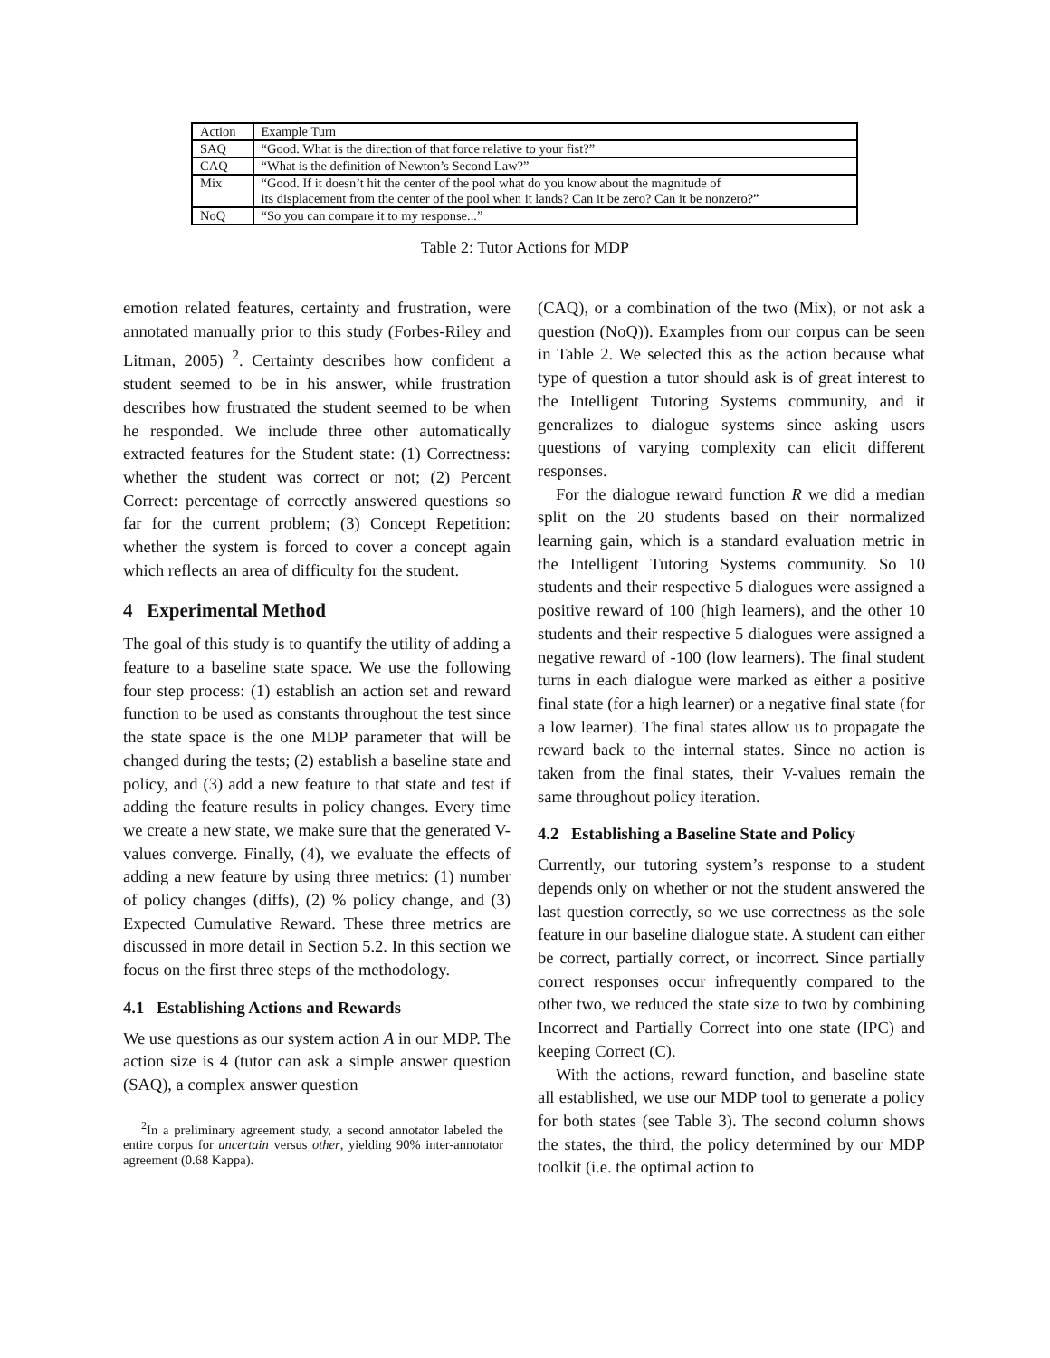| Action | Example Turn |
| --- | --- |
| SAQ | “Good. What is the direction of that force relative to your fist?” |
| CAQ | “What is the definition of Newton’s Second Law?” |
| Mix | “Good. If it doesn’t hit the center of the pool what do you know about the magnitude of its displacement from the center of the pool when it lands? Can it be zero? Can it be nonzero?” |
| NoQ | “So you can compare it to my response...” |
Table 2: Tutor Actions for MDP
emotion related features, certainty and frustration, were annotated manually prior to this study (Forbes-Riley and Litman, 2005) <sup>2</sup>. Certainty describes how confident a student seemed to be in his answer, while frustration describes how frustrated the student seemed to be when he responded. We include three other automatically extracted features for the Student state: (1) Correctness: whether the student was correct or not; (2) Percent Correct: percentage of correctly answered questions so far for the current problem; (3) Concept Repetition: whether the system is forced to cover a concept again which reflects an area of difficulty for the student.
4 Experimental Method
The goal of this study is to quantify the utility of adding a feature to a baseline state space. We use the following four step process: (1) establish an action set and reward function to be used as constants throughout the test since the state space is the one MDP parameter that will be changed during the tests; (2) establish a baseline state and policy, and (3) add a new feature to that state and test if adding the feature results in policy changes. Every time we create a new state, we make sure that the generated V-values converge. Finally, (4), we evaluate the effects of adding a new feature by using three metrics: (1) number of policy changes (diffs), (2) % policy change, and (3) Expected Cumulative Reward. These three metrics are discussed in more detail in Section 5.2. In this section we focus on the first three steps of the methodology.
4.1 Establishing Actions and Rewards
We use questions as our system action A in our MDP. The action size is 4 (tutor can ask a simple answer question (SAQ), a complex answer question
<sup>2</sup> In a preliminary agreement study, a second annotator labeled the entire corpus for uncertain versus other, yielding 90% inter-annotator agreement (0.68 Kappa).
(CAQ), or a combination of the two (Mix), or not ask a question (NoQ)). Examples from our corpus can be seen in Table 2. We selected this as the action because what type of question a tutor should ask is of great interest to the Intelligent Tutoring Systems community, and it generalizes to dialogue systems since asking users questions of varying complexity can elicit different responses.
For the dialogue reward function R we did a median split on the 20 students based on their normalized learning gain, which is a standard evaluation metric in the Intelligent Tutoring Systems community. So 10 students and their respective 5 dialogues were assigned a positive reward of 100 (high learners), and the other 10 students and their respective 5 dialogues were assigned a negative reward of -100 (low learners). The final student turns in each dialogue were marked as either a positive final state (for a high learner) or a negative final state (for a low learner). The final states allow us to propagate the reward back to the internal states. Since no action is taken from the final states, their V-values remain the same throughout policy iteration.
4.2 Establishing a Baseline State and Policy
Currently, our tutoring system’s response to a student depends only on whether or not the student answered the last question correctly, so we use correctness as the sole feature in our baseline dialogue state. A student can either be correct, partially correct, or incorrect. Since partially correct responses occur infrequently compared to the other two, we reduced the state size to two by combining Incorrect and Partially Correct into one state (IPC) and keeping Correct (C).
With the actions, reward function, and baseline state all established, we use our MDP tool to generate a policy for both states (see Table 3). The second column shows the states, the third, the policy determined by our MDP toolkit (i.e. the optimal action to